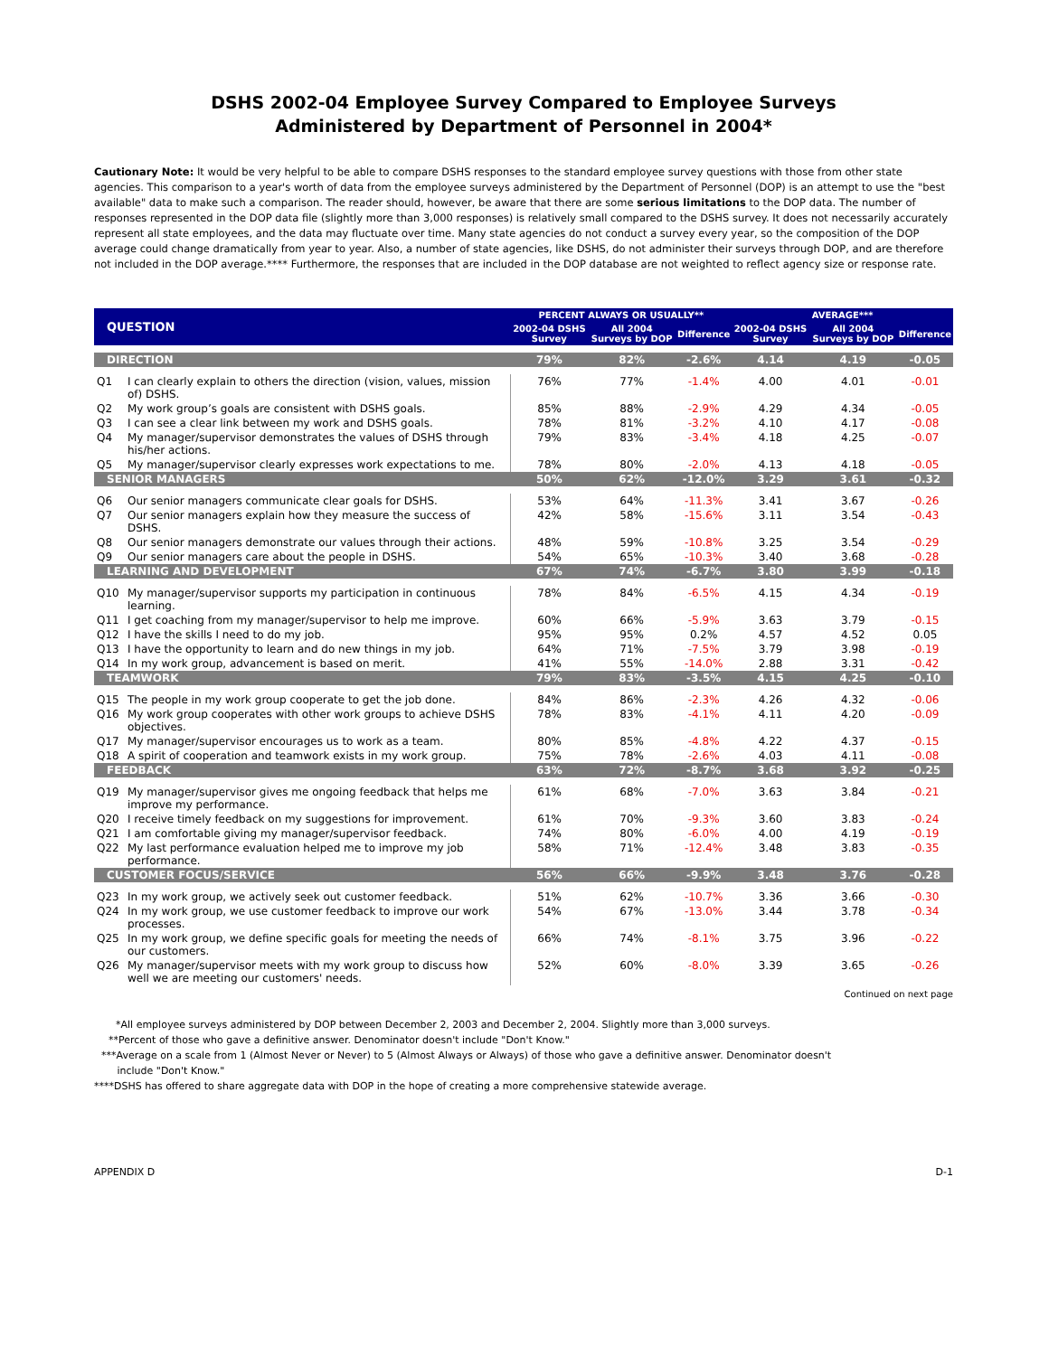DSHS 2002-04 Employee Survey Compared to Employee Surveys
Administered by Department of Personnel in 2004*
Cautionary Note: It would be very helpful to be able to compare DSHS responses to the standard employee survey questions with those from other state agencies. This comparison to a year's worth of data from the employee surveys administered by the Department of Personnel (DOP) is an attempt to use the "best available" data to make such a comparison. The reader should, however, be aware that there are some serious limitations to the DOP data. The number of responses represented in the DOP data file (slightly more than 3,000 responses) is relatively small compared to the DSHS survey. It does not necessarily accurately represent all state employees, and the data may fluctuate over time. Many state agencies do not conduct a survey every year, so the composition of the DOP average could change dramatically from year to year. Also, a number of state agencies, like DSHS, do not administer their surveys through DOP, and are therefore not included in the DOP average.**** Furthermore, the responses that are included in the DOP database are not weighted to reflect agency size or response rate.
| QUESTION | | PERCENT ALWAYS OR USUALLY** | | | AVERAGE*** | | |
| --- | --- | --- | --- | --- | --- | --- | --- |
| | | 2002-04 DSHS Survey | All 2004 Surveys by DOP | Difference | 2002-04 DSHS Survey | All 2004 Surveys by DOP | Difference |
| DIRECTION | | 79% | 82% | -2.6% | 4.14 | 4.19 | -0.05 |
| Q1 | I can clearly explain to others the direction (vision, values, mission of) DSHS. | 76% | 77% | -1.4% | 4.00 | 4.01 | -0.01 |
| Q2 | My work group’s goals are consistent with DSHS goals. | 85% | 88% | -2.9% | 4.29 | 4.34 | -0.05 |
| Q3 | I can see a clear link between my work and DSHS goals. | 78% | 81% | -3.2% | 4.10 | 4.17 | -0.08 |
| Q4 | My manager/supervisor demonstrates the values of DSHS through his/her actions. | 79% | 83% | -3.4% | 4.18 | 4.25 | -0.07 |
| Q5 | My manager/supervisor clearly expresses work expectations to me. | 78% | 80% | -2.0% | 4.13 | 4.18 | -0.05 |
| SENIOR MANAGERS | | 50% | 62% | -12.0% | 3.29 | 3.61 | -0.32 |
| Q6 | Our senior managers communicate clear goals for DSHS. | 53% | 64% | -11.3% | 3.41 | 3.67 | -0.26 |
| Q7 | Our senior managers explain how they measure the success of DSHS. | 42% | 58% | -15.6% | 3.11 | 3.54 | -0.43 |
| Q8 | Our senior managers demonstrate our values through their actions. | 48% | 59% | -10.8% | 3.25 | 3.54 | -0.29 |
| Q9 | Our senior managers care about the people in DSHS. | 54% | 65% | -10.3% | 3.40 | 3.68 | -0.28 |
| LEARNING AND DEVELOPMENT | | 67% | 74% | -6.7% | 3.80 | 3.99 | -0.18 |
| Q10 | My manager/supervisor supports my participation in continuous learning. | 78% | 84% | -6.5% | 4.15 | 4.34 | -0.19 |
| Q11 | I get coaching from my manager/supervisor to help me improve. | 60% | 66% | -5.9% | 3.63 | 3.79 | -0.15 |
| Q12 | I have the skills I need to do my job. | 95% | 95% | 0.2% | 4.57 | 4.52 | 0.05 |
| Q13 | I have the opportunity to learn and do new things in my job. | 64% | 71% | -7.5% | 3.79 | 3.98 | -0.19 |
| Q14 | In my work group, advancement is based on merit. | 41% | 55% | -14.0% | 2.88 | 3.31 | -0.42 |
| TEAMWORK | | 79% | 83% | -3.5% | 4.15 | 4.25 | -0.10 |
| Q15 | The people in my work group cooperate to get the job done. | 84% | 86% | -2.3% | 4.26 | 4.32 | -0.06 |
| Q16 | My work group cooperates with other work groups to achieve DSHS objectives. | 78% | 83% | -4.1% | 4.11 | 4.20 | -0.09 |
| Q17 | My manager/supervisor encourages us to work as a team. | 80% | 85% | -4.8% | 4.22 | 4.37 | -0.15 |
| Q18 | A spirit of cooperation and teamwork exists in my work group. | 75% | 78% | -2.6% | 4.03 | 4.11 | -0.08 |
| FEEDBACK | | 63% | 72% | -8.7% | 3.68 | 3.92 | -0.25 |
| Q19 | My manager/supervisor gives me ongoing feedback that helps me improve my performance. | 61% | 68% | -7.0% | 3.63 | 3.84 | -0.21 |
| Q20 | I receive timely feedback on my suggestions for improvement. | 61% | 70% | -9.3% | 3.60 | 3.83 | -0.24 |
| Q21 | I am comfortable giving my manager/supervisor feedback. | 74% | 80% | -6.0% | 4.00 | 4.19 | -0.19 |
| Q22 | My last performance evaluation helped me to improve my job performance. | 58% | 71% | -12.4% | 3.48 | 3.83 | -0.35 |
| CUSTOMER FOCUS/SERVICE | | 56% | 66% | -9.9% | 3.48 | 3.76 | -0.28 |
| Q23 | In my work group, we actively seek out customer feedback. | 51% | 62% | -10.7% | 3.36 | 3.66 | -0.30 |
| Q24 | In my work group, we use customer feedback to improve our work processes. | 54% | 67% | -13.0% | 3.44 | 3.78 | -0.34 |
| Q25 | In my work group, we define specific goals for meeting the needs of our customers. | 66% | 74% | -8.1% | 3.75 | 3.96 | -0.22 |
| Q26 | My manager/supervisor meets with my work group to discuss how well we are meeting our customers' needs. | 52% | 60% | -8.0% | 3.39 | 3.65 | -0.26 |
Continued on next page
*All employee surveys administered by DOP between December 2, 2003 and December 2, 2004. Slightly more than 3,000 surveys.
**Percent of those who gave a definitive answer. Denominator doesn't include "Don't Know."
***Average on a scale from 1 (Almost Never or Never) to 5 (Almost Always or Always) of those who gave a definitive answer. Denominator doesn't
include "Don't Know."
****DSHS has offered to share aggregate data with DOP in the hope of creating a more comprehensive statewide average.
APPENDIX D D-1